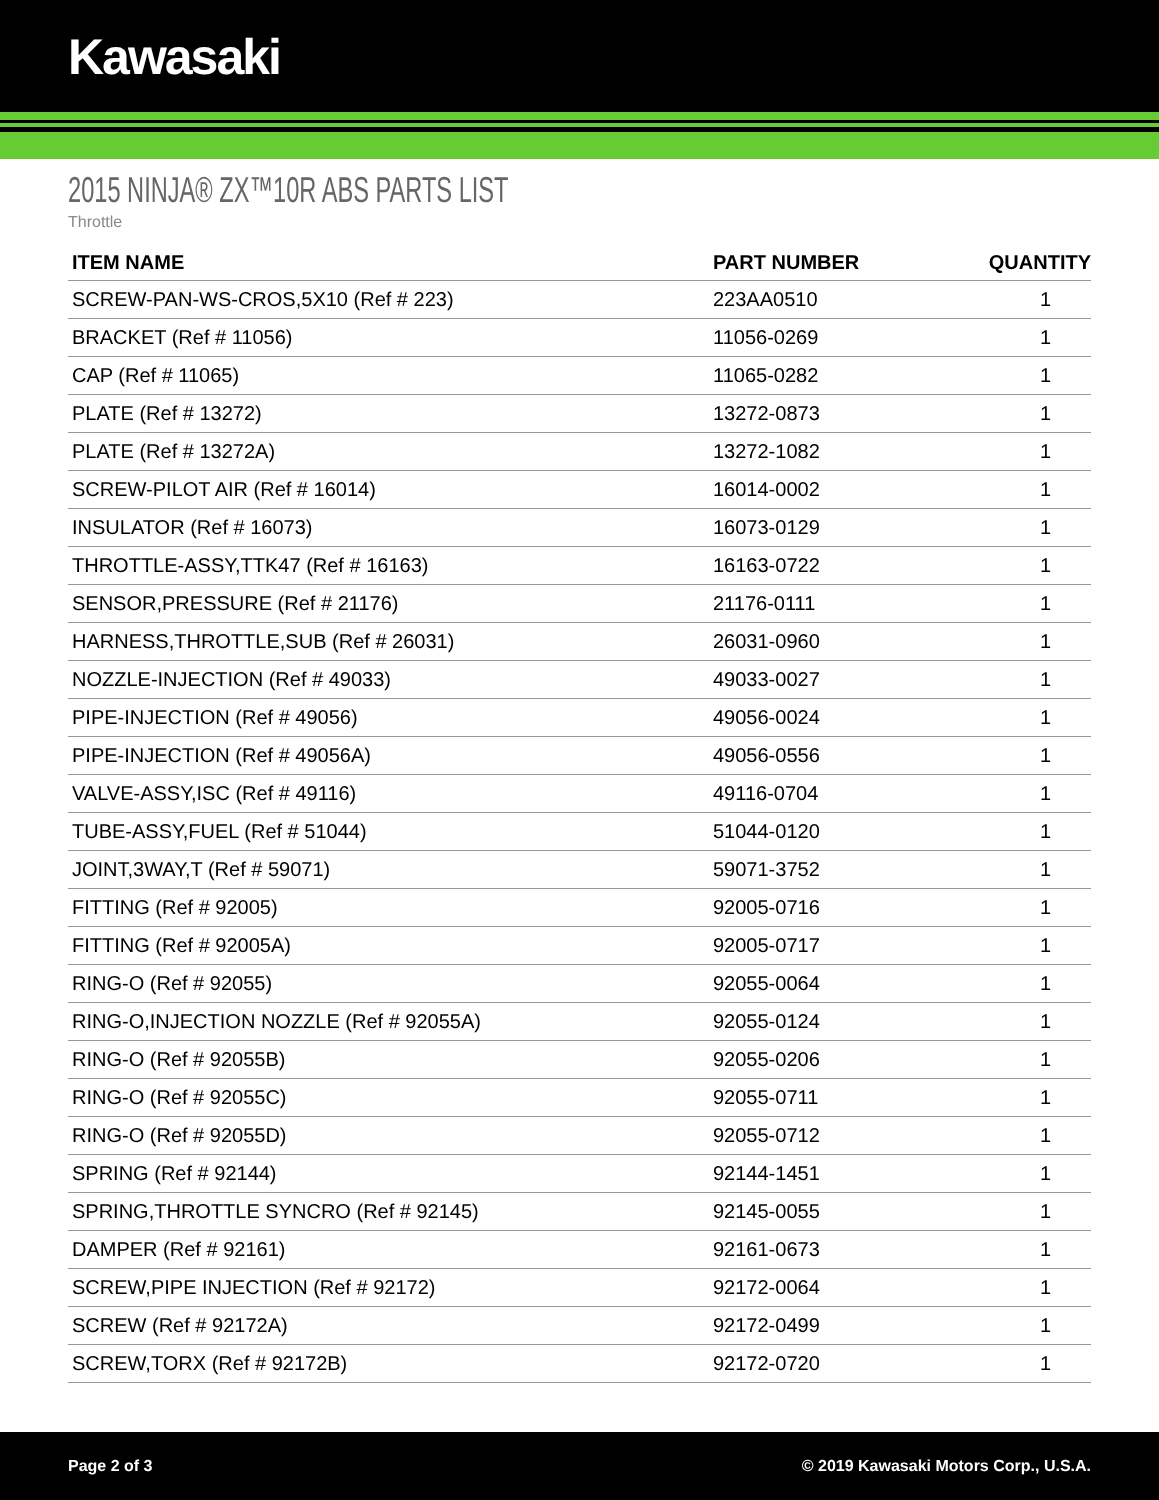Kawasaki
2015 NINJA® ZX™10R ABS PARTS LIST
Throttle
| ITEM NAME | PART NUMBER | QUANTITY |
| --- | --- | --- |
| SCREW-PAN-WS-CROS,5X10 (Ref # 223) | 223AA0510 | 1 |
| BRACKET (Ref # 11056) | 11056-0269 | 1 |
| CAP (Ref # 11065) | 11065-0282 | 1 |
| PLATE (Ref # 13272) | 13272-0873 | 1 |
| PLATE (Ref # 13272A) | 13272-1082 | 1 |
| SCREW-PILOT AIR (Ref # 16014) | 16014-0002 | 1 |
| INSULATOR (Ref # 16073) | 16073-0129 | 1 |
| THROTTLE-ASSY,TTK47 (Ref # 16163) | 16163-0722 | 1 |
| SENSOR,PRESSURE (Ref # 21176) | 21176-0111 | 1 |
| HARNESS,THROTTLE,SUB (Ref # 26031) | 26031-0960 | 1 |
| NOZZLE-INJECTION (Ref # 49033) | 49033-0027 | 1 |
| PIPE-INJECTION (Ref # 49056) | 49056-0024 | 1 |
| PIPE-INJECTION (Ref # 49056A) | 49056-0556 | 1 |
| VALVE-ASSY,ISC (Ref # 49116) | 49116-0704 | 1 |
| TUBE-ASSY,FUEL (Ref # 51044) | 51044-0120 | 1 |
| JOINT,3WAY,T (Ref # 59071) | 59071-3752 | 1 |
| FITTING (Ref # 92005) | 92005-0716 | 1 |
| FITTING (Ref # 92005A) | 92005-0717 | 1 |
| RING-O (Ref # 92055) | 92055-0064 | 1 |
| RING-O,INJECTION NOZZLE (Ref # 92055A) | 92055-0124 | 1 |
| RING-O (Ref # 92055B) | 92055-0206 | 1 |
| RING-O (Ref # 92055C) | 92055-0711 | 1 |
| RING-O (Ref # 92055D) | 92055-0712 | 1 |
| SPRING (Ref # 92144) | 92144-1451 | 1 |
| SPRING,THROTTLE SYNCRO (Ref # 92145) | 92145-0055 | 1 |
| DAMPER (Ref # 92161) | 92161-0673 | 1 |
| SCREW,PIPE INJECTION (Ref # 92172) | 92172-0064 | 1 |
| SCREW (Ref # 92172A) | 92172-0499 | 1 |
| SCREW,TORX (Ref # 92172B) | 92172-0720 | 1 |
Page 2 of 3 © 2019 Kawasaki Motors Corp., U.S.A.